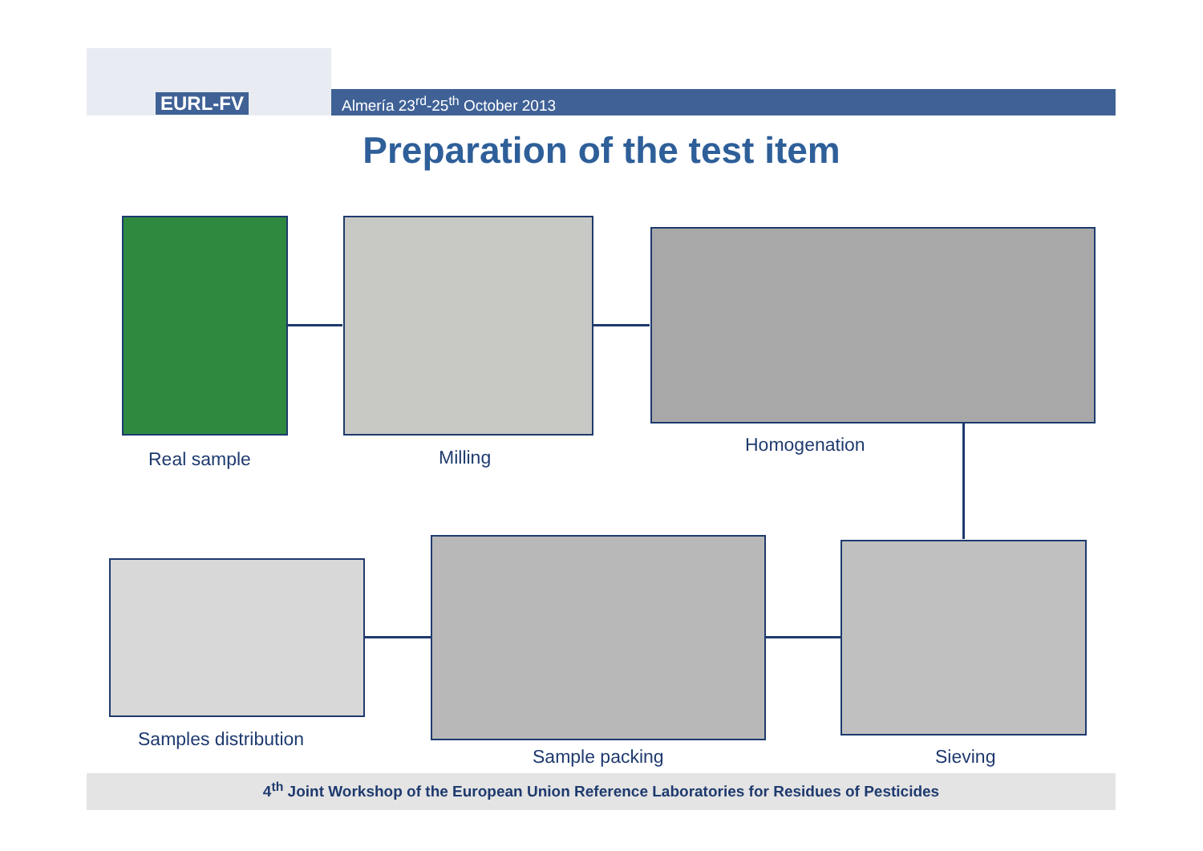EURL-FV
Almería 23<sup>rd</sup>-25<sup>th</sup> October 2013
Preparation of the test item
Real sample Milling
Homogenation
Samples distribution
Sample packing Sieving
4<sup>th</sup> Joint Workshop of the European Union Reference Laboratories for Residues of Pesticides